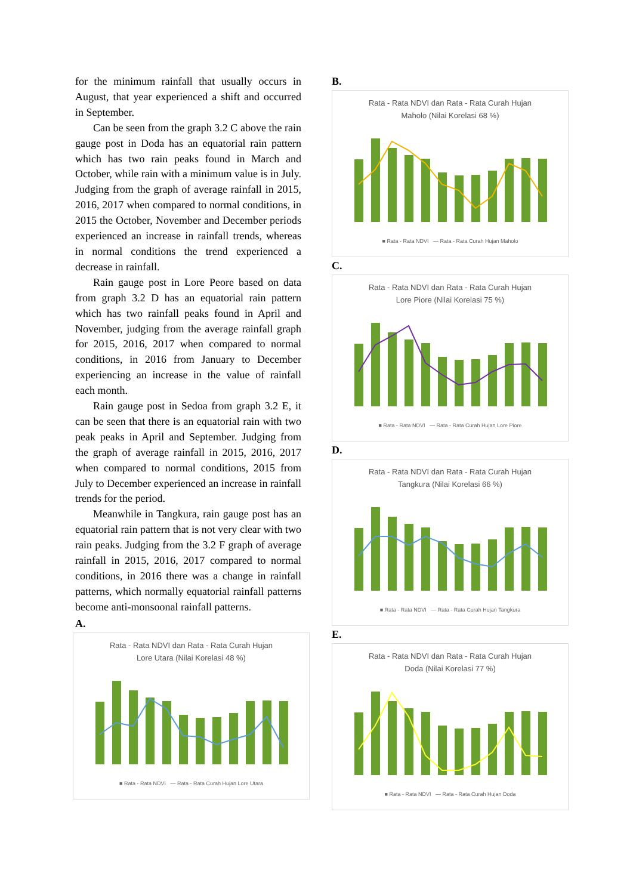for the minimum rainfall that usually occurs in August, that year experienced a shift and occurred in September.
Can be seen from the graph 3.2 C above the rain gauge post in Doda has an equatorial rain pattern which has two rain peaks found in March and October, while rain with a minimum value is in July. Judging from the graph of average rainfall in 2015, 2016, 2017 when compared to normal conditions, in 2015 the October, November and December periods experienced an increase in rainfall trends, whereas in normal conditions the trend experienced a decrease in rainfall.
Rain gauge post in Lore Peore based on data from graph 3.2 D has an equatorial rain pattern which has two rainfall peaks found in April and November, judging from the average rainfall graph for 2015, 2016, 2017 when compared to normal conditions, in 2016 from January to December experiencing an increase in the value of rainfall each month.
Rain gauge post in Sedoa from graph 3.2 E, it can be seen that there is an equatorial rain with two peak peaks in April and September. Judging from the graph of average rainfall in 2015, 2016, 2017 when compared to normal conditions, 2015 from July to December experienced an increase in rainfall trends for the period.
Meanwhile in Tangkura, rain gauge post has an equatorial rain pattern that is not very clear with two rain peaks. Judging from the 3.2 F graph of average rainfall in 2015, 2016, 2017 compared to normal conditions, in 2016 there was a change in rainfall patterns, which normally equatorial rainfall patterns become anti-monsoonal rainfall patterns.
A.
Rata - Rata NDVI dan Rata - Rata Curah Hujan
Lore Utara (Nilai Korelasi 48 %)
■ Rata - Rata NDVI — Rata - Rata Curah Hujan Lore Utara
B.
Rata - Rata NDVI dan Rata - Rata Curah Hujan
Maholo (Nilai Korelasi 68 %)
■ Rata - Rata NDVI — Rata - Rata Curah Hujan Maholo
C.
Rata - Rata NDVI dan Rata - Rata Curah Hujan
Lore Piore (Nilai Korelasi 75 %)
■ Rata - Rata NDVI — Rata - Rata Curah Hujan Lore Piore
D.
Rata - Rata NDVI dan Rata - Rata Curah Hujan
Tangkura (Nilai Korelasi 66 %)
■ Rata - Rata NDVI — Rata - Rata Curah Hujan Tangkura
E.
Rata - Rata NDVI dan Rata - Rata Curah Hujan
Doda (Nilai Korelasi 77 %)
■ Rata - Rata NDVI — Rata - Rata Curah Hujan Doda